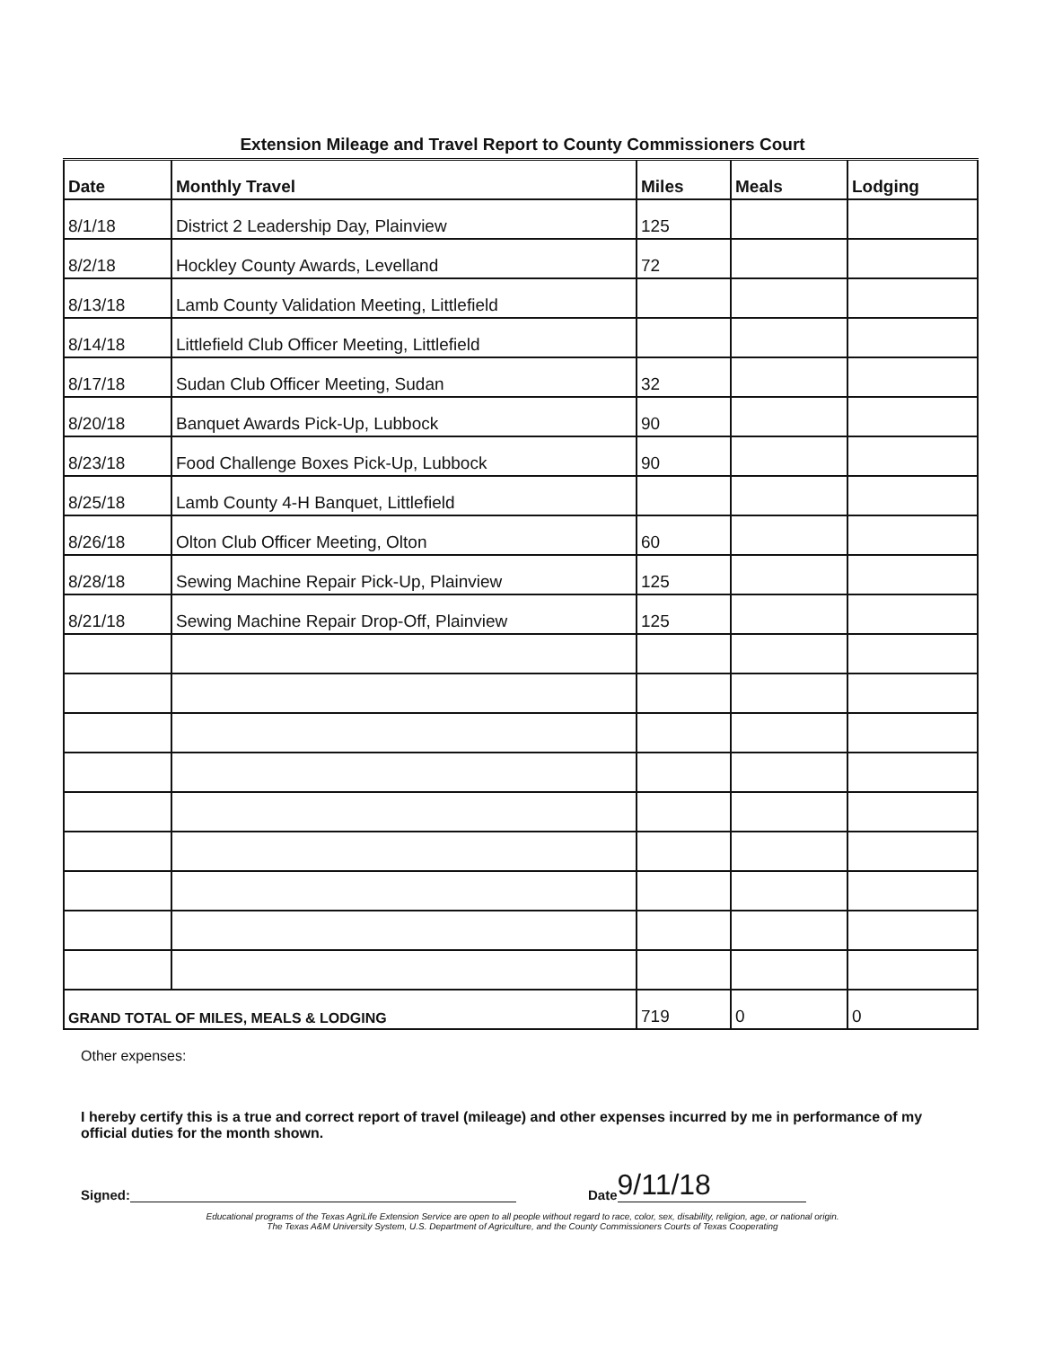Extension Mileage and Travel Report to County Commissioners Court
| Date | Monthly Travel | Miles | Meals | Lodging |
| --- | --- | --- | --- | --- |
| 8/1/18 | District 2 Leadership Day, Plainview | 125 | | |
| 8/2/18 | Hockley County Awards, Levelland | 72 | | |
| 8/13/18 | Lamb County Validation Meeting, Littlefield | | | |
| 8/14/18 | Littlefield Club Officer Meeting, Littlefield | | | |
| 8/17/18 | Sudan Club Officer Meeting, Sudan | 32 | | |
| 8/20/18 | Banquet Awards Pick-Up, Lubbock | 90 | | |
| 8/23/18 | Food Challenge Boxes Pick-Up, Lubbock | 90 | | |
| 8/25/18 | Lamb County 4-H Banquet, Littlefield | | | |
| 8/26/18 | Olton Club Officer Meeting, Olton | 60 | | |
| 8/28/18 | Sewing Machine Repair Pick-Up, Plainview | 125 | | |
| 8/21/18 | Sewing Machine Repair Drop-Off, Plainview | 125 | | |
| GRAND TOTAL OF MILES, MEALS & LODGING | | 719 | 0 | 0 |
Other expenses:
I hereby certify this is a true and correct report of travel (mileage) and other expenses incurred by me in performance of my official duties for the month shown.
Signed: Date 9/11/18
Educational programs of the Texas AgriLife Extension Service are open to all people without regard to race, color, sex, disability, religion, age, or national origin.
The Texas A&M University System, U.S. Department of Agriculture, and the County Commissioners Courts of Texas Cooperating